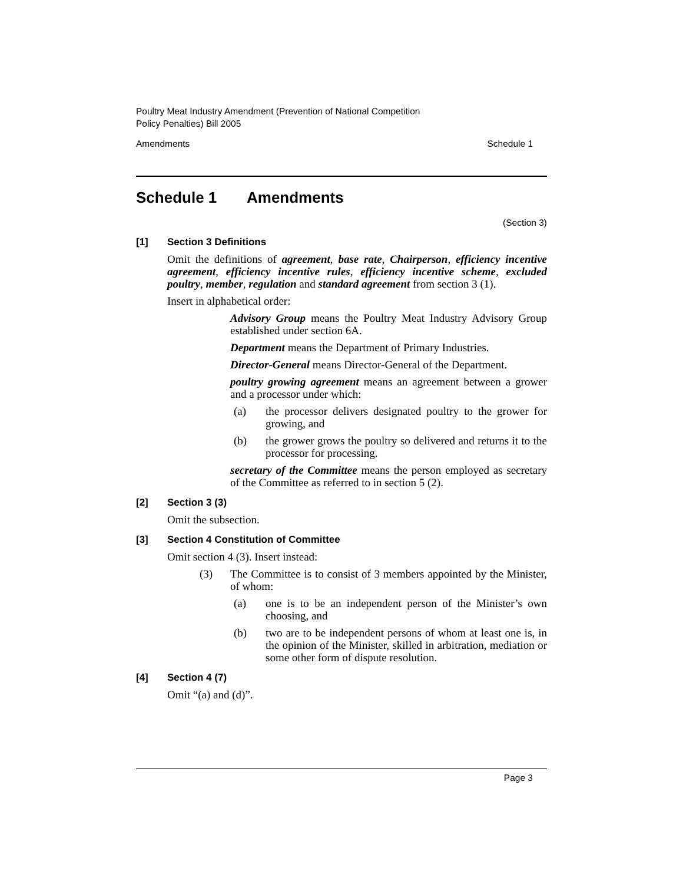Poultry Meat Industry Amendment (Prevention of National Competition
Policy Penalties) Bill 2005
Amendments Schedule 1
Schedule 1 Amendments
(Section 3)
[1] Section 3 Definitions
Omit the definitions of agreement, base rate, Chairperson, efficiency incentive agreement, efficiency incentive rules, efficiency incentive scheme, excluded poultry, member, regulation and standard agreement from section 3 (1).
Insert in alphabetical order:
Advisory Group means the Poultry Meat Industry Advisory Group established under section 6A.
Department means the Department of Primary Industries.
Director-General means Director-General of the Department.
poultry growing agreement means an agreement between a grower and a processor under which:
(a) the processor delivers designated poultry to the grower for growing, and
(b) the grower grows the poultry so delivered and returns it to the processor for processing.
secretary of the Committee means the person employed as secretary of the Committee as referred to in section 5 (2).
[2] Section 3 (3)
Omit the subsection.
[3] Section 4 Constitution of Committee
Omit section 4 (3). Insert instead:
(3) The Committee is to consist of 3 members appointed by the Minister, of whom:
(a) one is to be an independent person of the Minister’s own choosing, and
(b) two are to be independent persons of whom at least one is, in the opinion of the Minister, skilled in arbitration, mediation or some other form of dispute resolution.
[4] Section 4 (7)
Omit “(a) and (d)”.
Page 3